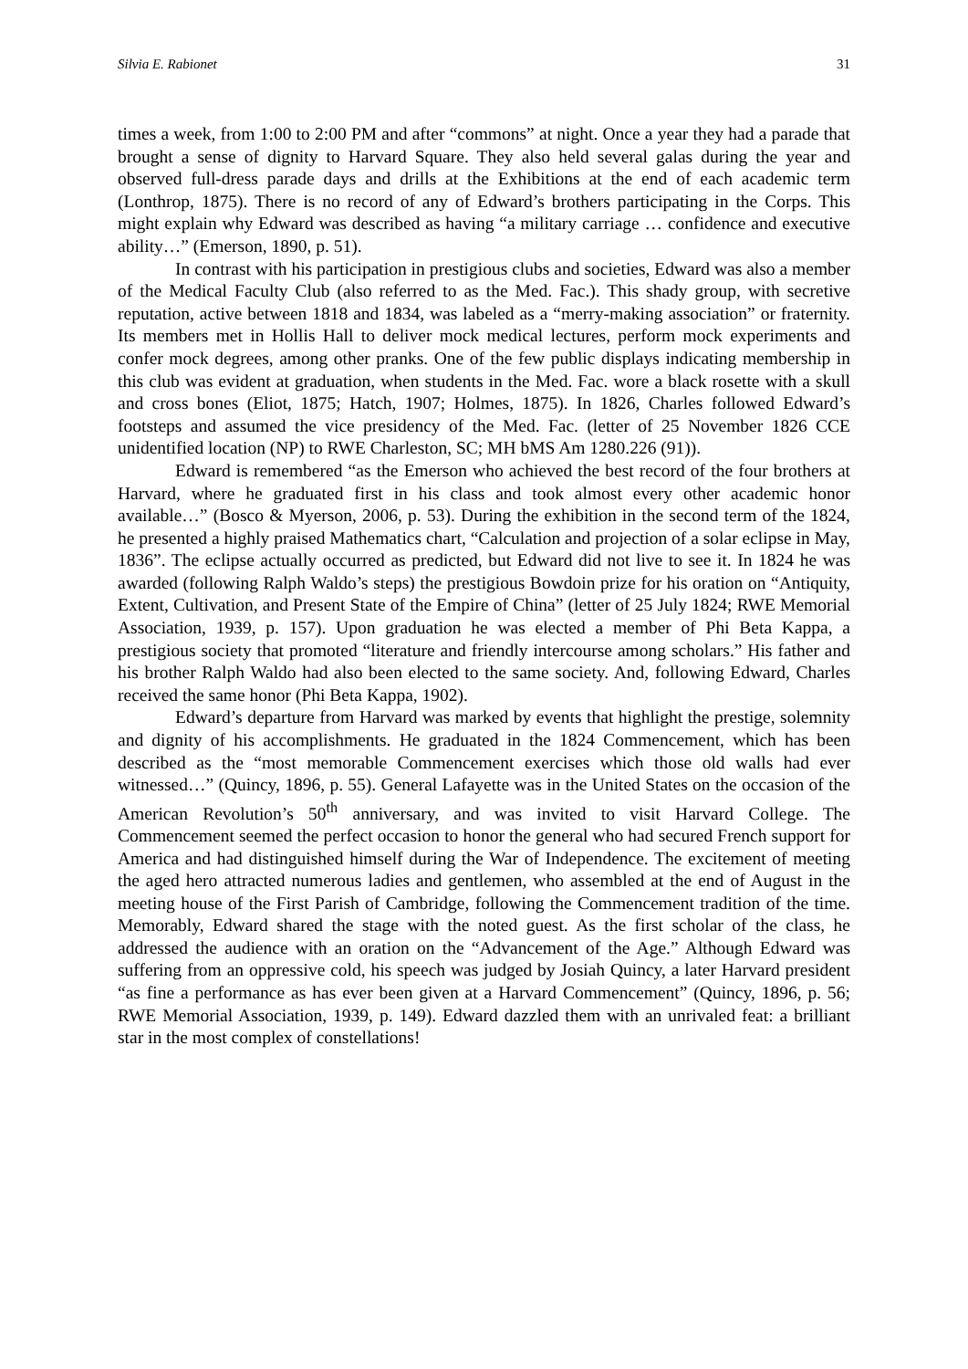Silvia E. Rabionet 31
times a week, from 1:00 to 2:00 PM and after “commons” at night. Once a year they had a parade that brought a sense of dignity to Harvard Square. They also held several galas during the year and observed full-dress parade days and drills at the Exhibitions at the end of each academic term (Lonthrop, 1875). There is no record of any of Edward’s brothers participating in the Corps. This might explain why Edward was described as having “a military carriage … confidence and executive ability…” (Emerson, 1890, p. 51).
In contrast with his participation in prestigious clubs and societies, Edward was also a member of the Medical Faculty Club (also referred to as the Med. Fac.). This shady group, with secretive reputation, active between 1818 and 1834, was labeled as a “merry-making association” or fraternity. Its members met in Hollis Hall to deliver mock medical lectures, perform mock experiments and confer mock degrees, among other pranks. One of the few public displays indicating membership in this club was evident at graduation, when students in the Med. Fac. wore a black rosette with a skull and cross bones (Eliot, 1875; Hatch, 1907; Holmes, 1875). In 1826, Charles followed Edward’s footsteps and assumed the vice presidency of the Med. Fac. (letter of 25 November 1826 CCE unidentified location (NP) to RWE Charleston, SC; MH bMS Am 1280.226 (91)).
Edward is remembered “as the Emerson who achieved the best record of the four brothers at Harvard, where he graduated first in his class and took almost every other academic honor available…” (Bosco & Myerson, 2006, p. 53). During the exhibition in the second term of the 1824, he presented a highly praised Mathematics chart, “Calculation and projection of a solar eclipse in May, 1836”. The eclipse actually occurred as predicted, but Edward did not live to see it. In 1824 he was awarded (following Ralph Waldo’s steps) the prestigious Bowdoin prize for his oration on “Antiquity, Extent, Cultivation, and Present State of the Empire of China” (letter of 25 July 1824; RWE Memorial Association, 1939, p. 157). Upon graduation he was elected a member of Phi Beta Kappa, a prestigious society that promoted “literature and friendly intercourse among scholars.” His father and his brother Ralph Waldo had also been elected to the same society. And, following Edward, Charles received the same honor (Phi Beta Kappa, 1902).
Edward’s departure from Harvard was marked by events that highlight the prestige, solemnity and dignity of his accomplishments. He graduated in the 1824 Commencement, which has been described as the “most memorable Commencement exercises which those old walls had ever witnessed…” (Quincy, 1896, p. 55). General Lafayette was in the United States on the occasion of the American Revolution’s 50<sup>th</sup> anniversary, and was invited to visit Harvard College. The Commencement seemed the perfect occasion to honor the general who had secured French support for America and had distinguished himself during the War of Independence. The excitement of meeting the aged hero attracted numerous ladies and gentlemen, who assembled at the end of August in the meeting house of the First Parish of Cambridge, following the Commencement tradition of the time. Memorably, Edward shared the stage with the noted guest. As the first scholar of the class, he addressed the audience with an oration on the “Advancement of the Age.” Although Edward was suffering from an oppressive cold, his speech was judged by Josiah Quincy, a later Harvard president “as fine a performance as has ever been given at a Harvard Commencement” (Quincy, 1896, p. 56; RWE Memorial Association, 1939, p. 149). Edward dazzled them with an unrivaled feat: a brilliant star in the most complex of constellations!